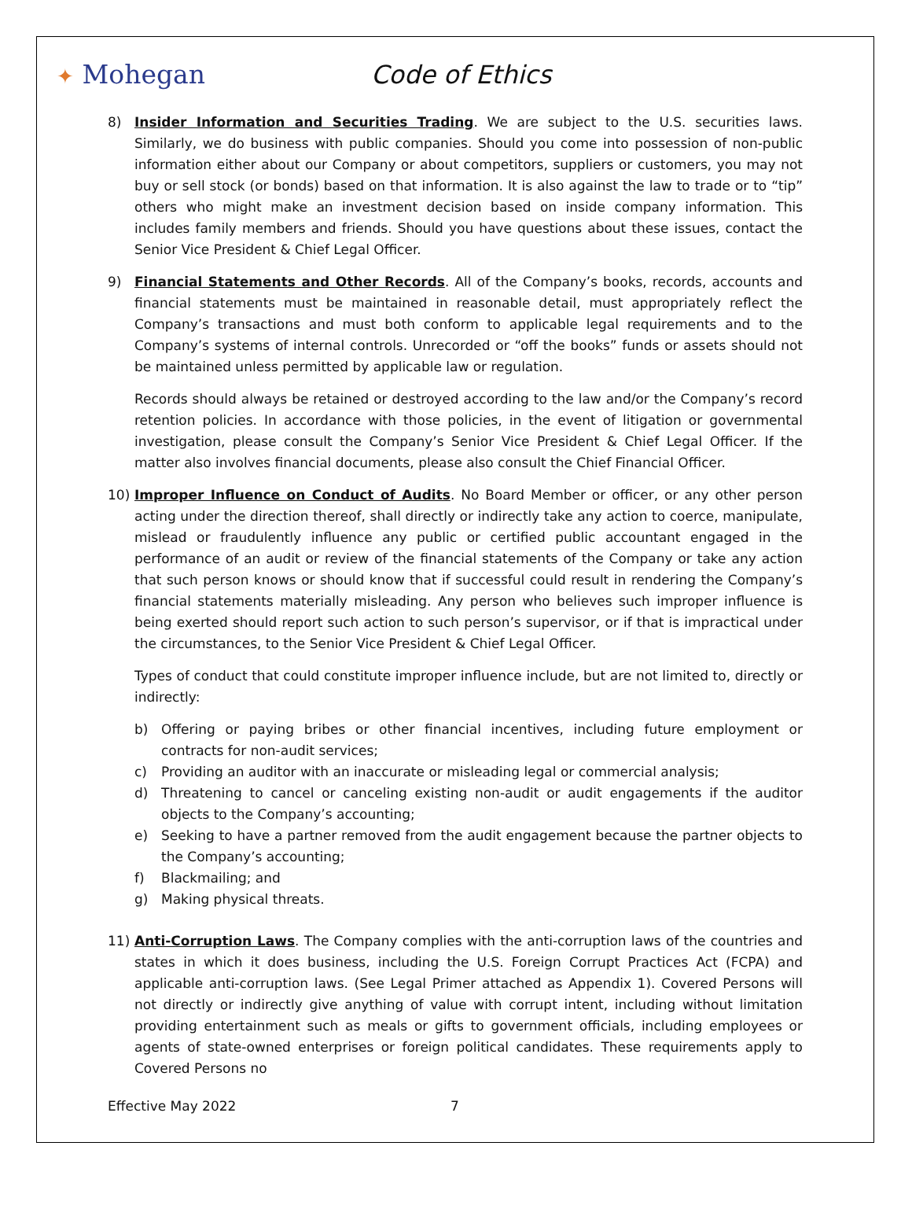✦ Mohegan Code of Ethics
8) Insider Information and Securities Trading. We are subject to the U.S. securities laws. Similarly, we do business with public companies. Should you come into possession of non-public information either about our Company or about competitors, suppliers or customers, you may not buy or sell stock (or bonds) based on that information. It is also against the law to trade or to “tip” others who might make an investment decision based on inside company information. This includes family members and friends. Should you have questions about these issues, contact the Senior Vice President & Chief Legal Officer.
9) Financial Statements and Other Records. All of the Company’s books, records, accounts and financial statements must be maintained in reasonable detail, must appropriately reflect the Company’s transactions and must both conform to applicable legal requirements and to the Company’s systems of internal controls. Unrecorded or “off the books” funds or assets should not be maintained unless permitted by applicable law or regulation.
Records should always be retained or destroyed according to the law and/or the Company’s record retention policies. In accordance with those policies, in the event of litigation or governmental investigation, please consult the Company’s Senior Vice President & Chief Legal Officer. If the matter also involves financial documents, please also consult the Chief Financial Officer.
10) Improper Influence on Conduct of Audits. No Board Member or officer, or any other person acting under the direction thereof, shall directly or indirectly take any action to coerce, manipulate, mislead or fraudulently influence any public or certified public accountant engaged in the performance of an audit or review of the financial statements of the Company or take any action that such person knows or should know that if successful could result in rendering the Company’s financial statements materially misleading. Any person who believes such improper influence is being exerted should report such action to such person’s supervisor, or if that is impractical under the circumstances, to the Senior Vice President & Chief Legal Officer.
Types of conduct that could constitute improper influence include, but are not limited to, directly or indirectly:
b) Offering or paying bribes or other financial incentives, including future employment or contracts for non-audit services;
c) Providing an auditor with an inaccurate or misleading legal or commercial analysis;
d) Threatening to cancel or canceling existing non-audit or audit engagements if the auditor objects to the Company’s accounting;
e) Seeking to have a partner removed from the audit engagement because the partner objects to the Company’s accounting;
f) Blackmailing; and
g) Making physical threats.
11) Anti-Corruption Laws. The Company complies with the anti-corruption laws of the countries and states in which it does business, including the U.S. Foreign Corrupt Practices Act (FCPA) and applicable anti-corruption laws. (See Legal Primer attached as Appendix 1). Covered Persons will not directly or indirectly give anything of value with corrupt intent, including without limitation providing entertainment such as meals or gifts to government officials, including employees or agents of state-owned enterprises or foreign political candidates. These requirements apply to Covered Persons no
Effective May 2022 7